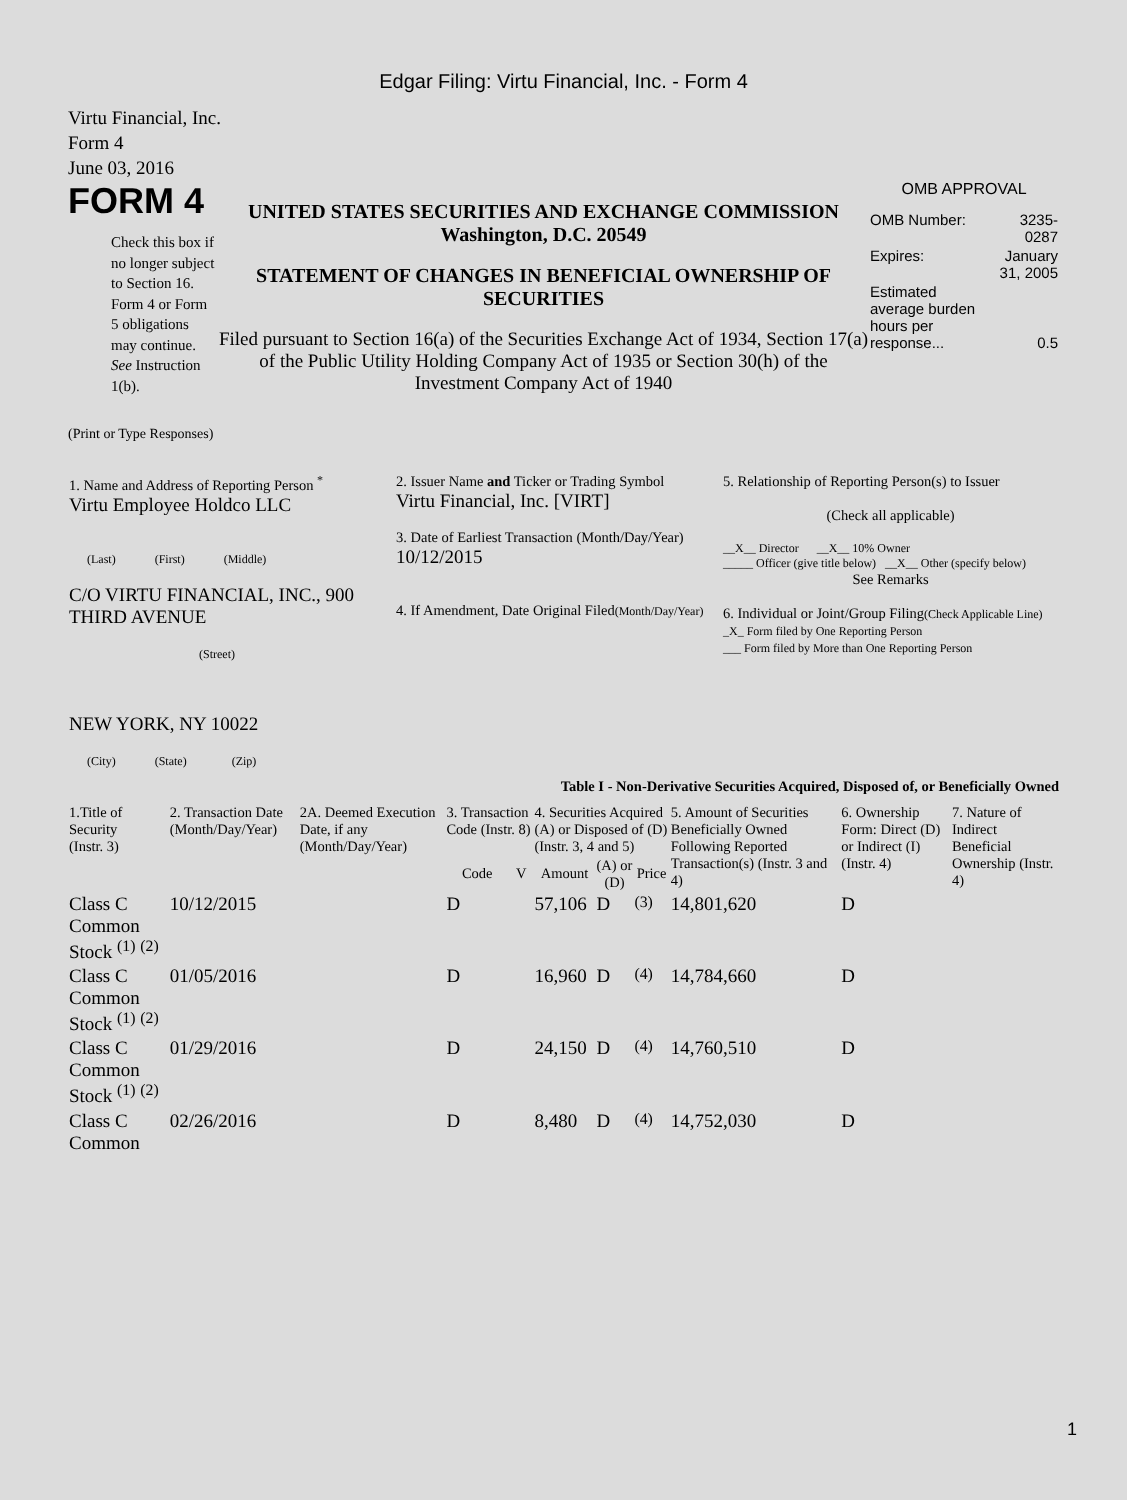Edgar Filing: Virtu Financial, Inc. - Form 4
Virtu Financial, Inc.
Form 4
June 03, 2016
FORM 4
Check this box if no longer subject to Section 16. Form 4 or Form 5 obligations may continue. See Instruction 1(b).
UNITED STATES SECURITIES AND EXCHANGE COMMISSION
Washington, D.C. 20549
STATEMENT OF CHANGES IN BENEFICIAL OWNERSHIP OF SECURITIES
Filed pursuant to Section 16(a) of the Securities Exchange Act of 1934, Section 17(a) of the Public Utility Holding Company Act of 1935 or Section 30(h) of the Investment Company Act of 1940
OMB APPROVAL
| OMB Number: | 3235-0287 |
| Expires: | January 31, 2005 |
| Estimated average burden hours per response... | 0.5 |
(Print or Type Responses)
| 1. Name and Address of Reporting Person <sup>*</sup> Virtu Employee Holdco LLC (Last) (First) (Middle) C/O VIRTU FINANCIAL, INC., 900 THIRD AVENUE (Street) NEW YORK, NY 10022 (City) (State) (Zip) | 2. Issuer Name and Ticker or Trading Symbol Virtu Financial, Inc. [VIRT] 3. Date of Earliest Transaction (Month/Day/Year) 10/12/2015 4. If Amendment, Date Original Filed (Month/Day/Year) | 5. Relationship of Reporting Person(s) to Issuer (Check all applicable) __X__ Director __X__ 10% Owner _____ Officer (give title below) __X__ Other (specify below) See Remarks 6. Individual or Joint/Group Filing (Check Applicable Line) _X_ Form filed by One Reporting Person ___ Form filed by More than One Reporting Person |
Table I - Non-Derivative Securities Acquired, Disposed of, or Beneficially Owned
| 1.Title of Security (Instr. 3) | 2. Transaction Date (Month/Day/Year) | 2A. Deemed Execution Date, if any (Month/Day/Year) | 3. Transaction Code (Instr. 8) | | 4. Securities Acquired (A) or Disposed of (D) (Instr. 3, 4 and 5) | | | 5. Amount of Securities Beneficially Owned Following Reported Transaction(s) (Instr. 3 and 4) | 6. Ownership Form: Direct (D) or Indirect (I) (Instr. 4) | 7. Nature of Indirect Beneficial Ownership (Instr. 4) |
| --- | --- | --- | --- | --- | --- | --- | --- | --- | --- | --- |
| | | | Code | V | Amount | (A) or (D) | Price | | | |
| Class C Common Stock <sup>(1)</sup> <sup>(2)</sup> | 10/12/2015 | | D | | 57,106 | D | <sup>(3)</sup> | 14,801,620 | D | |
| Class C Common Stock <sup>(1)</sup> <sup>(2)</sup> | 01/05/2016 | | D | | 16,960 | D | <sup>(4)</sup> | 14,784,660 | D | |
| Class C Common Stock <sup>(1)</sup> <sup>(2)</sup> | 01/29/2016 | | D | | 24,150 | D | <sup>(4)</sup> | 14,760,510 | D | |
| Class C Common | 02/26/2016 | | D | | 8,480 | D | <sup>(4)</sup> | 14,752,030 | D | |
1